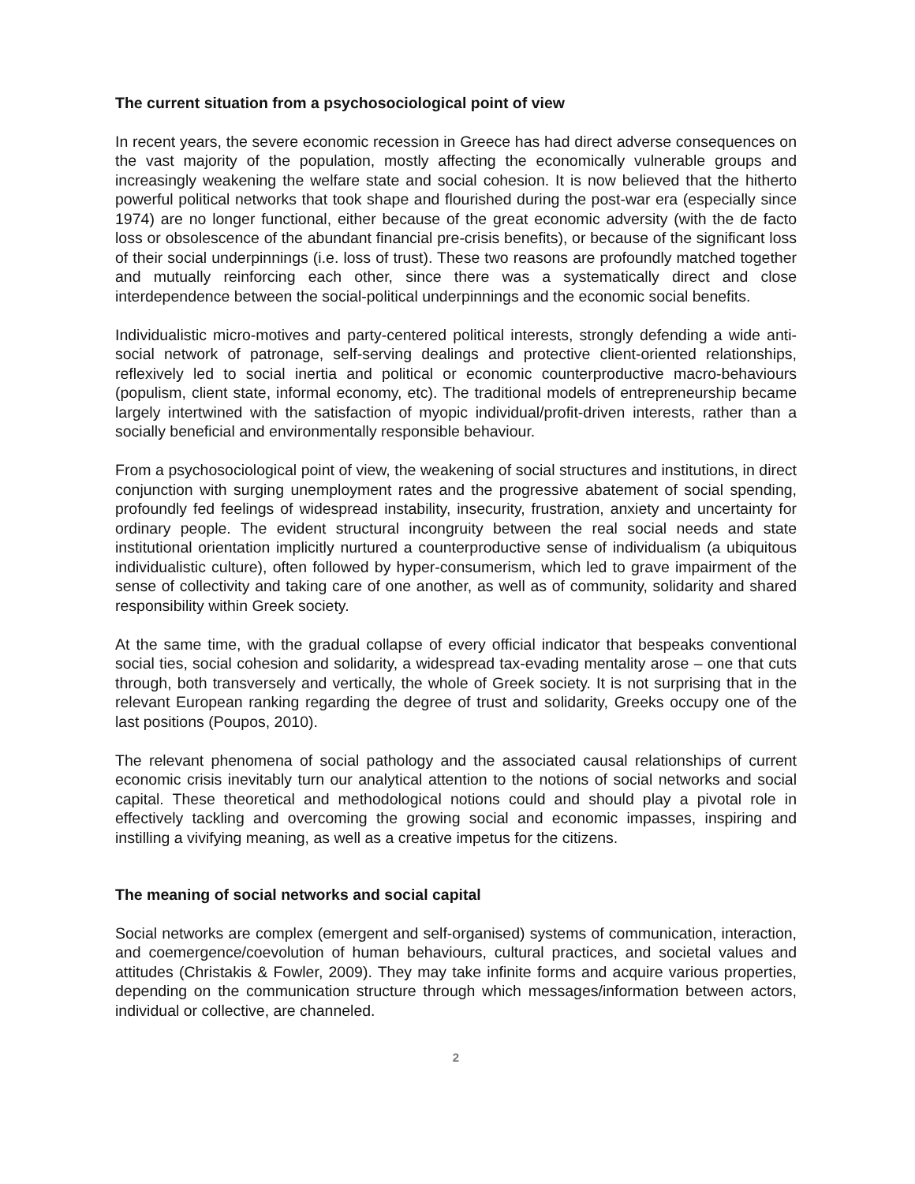The current situation from a psychosociological point of view
In recent years, the severe economic recession in Greece has had direct adverse consequences on the vast majority of the population, mostly affecting the economically vulnerable groups and increasingly weakening the welfare state and social cohesion. It is now believed that the hitherto powerful political networks that took shape and flourished during the post-war era (especially since 1974) are no longer functional, either because of the great economic adversity (with the de facto loss or obsolescence of the abundant financial pre-crisis benefits), or because of the significant loss of their social underpinnings (i.e. loss of trust). These two reasons are profoundly matched together and mutually reinforcing each other, since there was a systematically direct and close interdependence between the social-political underpinnings and the economic social benefits.
Individualistic micro-motives and party-centered political interests, strongly defending a wide anti-social network of patronage, self-serving dealings and protective client-oriented relationships, reflexively led to social inertia and political or economic counterproductive macro-behaviours (populism, client state, informal economy, etc). The traditional models of entrepreneurship became largely intertwined with the satisfaction of myopic individual/profit-driven interests, rather than a socially beneficial and environmentally responsible behaviour.
From a psychosociological point of view, the weakening of social structures and institutions, in direct conjunction with surging unemployment rates and the progressive abatement of social spending, profoundly fed feelings of widespread instability, insecurity, frustration, anxiety and uncertainty for ordinary people. The evident structural incongruity between the real social needs and state institutional orientation implicitly nurtured a counterproductive sense of individualism (a ubiquitous individualistic culture), often followed by hyper-consumerism, which led to grave impairment of the sense of collectivity and taking care of one another, as well as of community, solidarity and shared responsibility within Greek society.
At the same time, with the gradual collapse of every official indicator that bespeaks conventional social ties, social cohesion and solidarity, a widespread tax-evading mentality arose – one that cuts through, both transversely and vertically, the whole of Greek society. It is not surprising that in the relevant European ranking regarding the degree of trust and solidarity, Greeks occupy one of the last positions (Poupos, 2010).
The relevant phenomena of social pathology and the associated causal relationships of current economic crisis inevitably turn our analytical attention to the notions of social networks and social capital. These theoretical and methodological notions could and should play a pivotal role in effectively tackling and overcoming the growing social and economic impasses, inspiring and instilling a vivifying meaning, as well as a creative impetus for the citizens.
The meaning of social networks and social capital
Social networks are complex (emergent and self-organised) systems of communication, interaction, and coemergence/coevolution of human behaviours, cultural practices, and societal values and attitudes (Christakis & Fowler, 2009). They may take infinite forms and acquire various properties, depending on the communication structure through which messages/information between actors, individual or collective, are channeled.
2